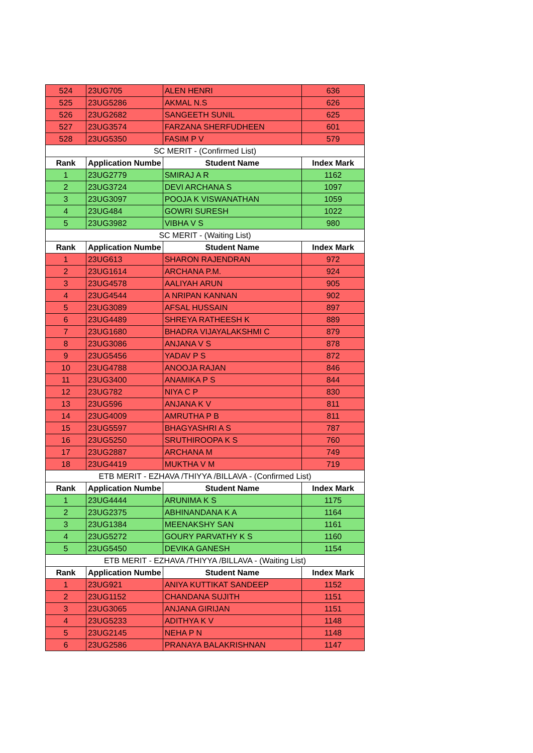| 524 | 23UG705 | ALEN HENRI | 636 |
| 525 | 23UG5286 | AKMAL N.S | 626 |
| 526 | 23UG2682 | SANGEETH SUNIL | 625 |
| 527 | 23UG3574 | FARZANA SHERFUDHEEN | 601 |
| 528 | 23UG5350 | FASIM P V | 579 |
| SC MERIT - (Confirmed List) | | | |
| Rank | Application Numbe | Student Name | Index Mark |
| 1 | 23UG2779 | SMIRAJ A R | 1162 |
| 2 | 23UG3724 | DEVI ARCHANA S | 1097 |
| 3 | 23UG3097 | POOJA K VISWANATHAN | 1059 |
| 4 | 23UG484 | GOWRI SURESH | 1022 |
| 5 | 23UG3982 | VIBHA V S | 980 |
| SC MERIT - (Waiting List) | | | |
| Rank | Application Numbe | Student Name | Index Mark |
| 1 | 23UG613 | SHARON RAJENDRAN | 972 |
| 2 | 23UG1614 | ARCHANA P.M. | 924 |
| 3 | 23UG4578 | AALIYAH ARUN | 905 |
| 4 | 23UG4544 | A NRIPAN KANNAN | 902 |
| 5 | 23UG3089 | AFSAL HUSSAIN | 897 |
| 6 | 23UG4489 | SHREYA RATHEESH K | 889 |
| 7 | 23UG1680 | BHADRA VIJAYALAKSHMI C | 879 |
| 8 | 23UG3086 | ANJANA V S | 878 |
| 9 | 23UG5456 | YADAV P S | 872 |
| 10 | 23UG4788 | ANOOJA RAJAN | 846 |
| 11 | 23UG3400 | ANAMIKA P S | 844 |
| 12 | 23UG782 | NIYA C P | 830 |
| 13 | 23UG596 | ANJANA K V | 811 |
| 14 | 23UG4009 | AMRUTHA P B | 811 |
| 15 | 23UG5597 | BHAGYASHRI A S | 787 |
| 16 | 23UG5250 | SRUTHIROOPA K S | 760 |
| 17 | 23UG2887 | ARCHANA M | 749 |
| 18 | 23UG4419 | MUKTHA V M | 719 |
| ETB MERIT - EZHAVA /THIYYA /BILLAVA - (Confirmed List) | | | |
| Rank | Application Numbe | Student Name | Index Mark |
| 1 | 23UG4444 | ARUNIMA K S | 1175 |
| 2 | 23UG2375 | ABHINANDANA K A | 1164 |
| 3 | 23UG1384 | MEENAKSHY SAN | 1161 |
| 4 | 23UG5272 | GOURY PARVATHY K S | 1160 |
| 5 | 23UG5450 | DEVIKA GANESH | 1154 |
| ETB MERIT - EZHAVA /THIYYA /BILLAVA - (Waiting List) | | | |
| Rank | Application Numbe | Student Name | Index Mark |
| 1 | 23UG921 | ANIYA KUTTIKAT SANDEEP | 1152 |
| 2 | 23UG1152 | CHANDANA SUJITH | 1151 |
| 3 | 23UG3065 | ANJANA GIRIJAN | 1151 |
| 4 | 23UG5233 | ADITHYA K V | 1148 |
| 5 | 23UG2145 | NEHA P N | 1148 |
| 6 | 23UG2586 | PRANAYA BALAKRISHNAN | 1147 |